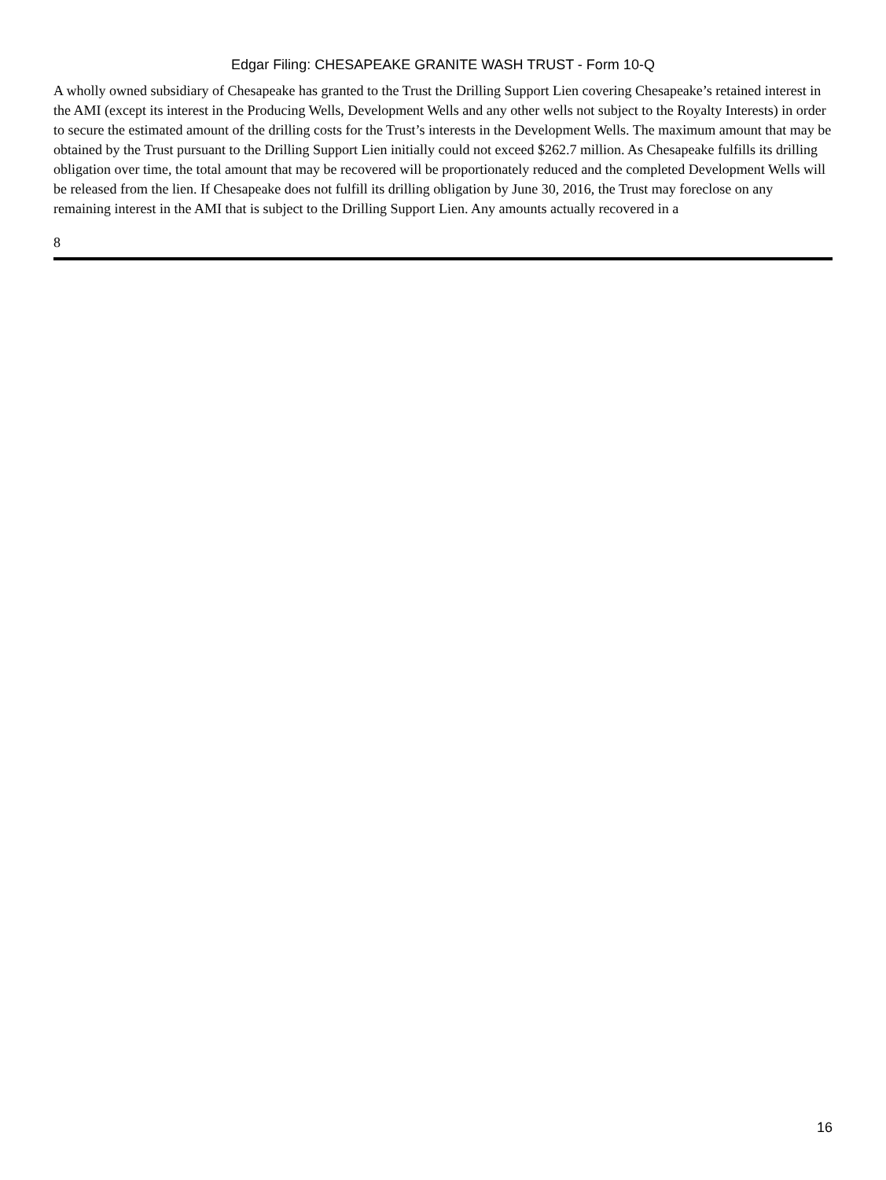Edgar Filing: CHESAPEAKE GRANITE WASH TRUST - Form 10-Q
A wholly owned subsidiary of Chesapeake has granted to the Trust the Drilling Support Lien covering Chesapeake’s retained interest in the AMI (except its interest in the Producing Wells, Development Wells and any other wells not subject to the Royalty Interests) in order to secure the estimated amount of the drilling costs for the Trust’s interests in the Development Wells. The maximum amount that may be obtained by the Trust pursuant to the Drilling Support Lien initially could not exceed $262.7 million. As Chesapeake fulfills its drilling obligation over time, the total amount that may be recovered will be proportionately reduced and the completed Development Wells will be released from the lien. If Chesapeake does not fulfill its drilling obligation by June 30, 2016, the Trust may foreclose on any remaining interest in the AMI that is subject to the Drilling Support Lien. Any amounts actually recovered in a
8
16